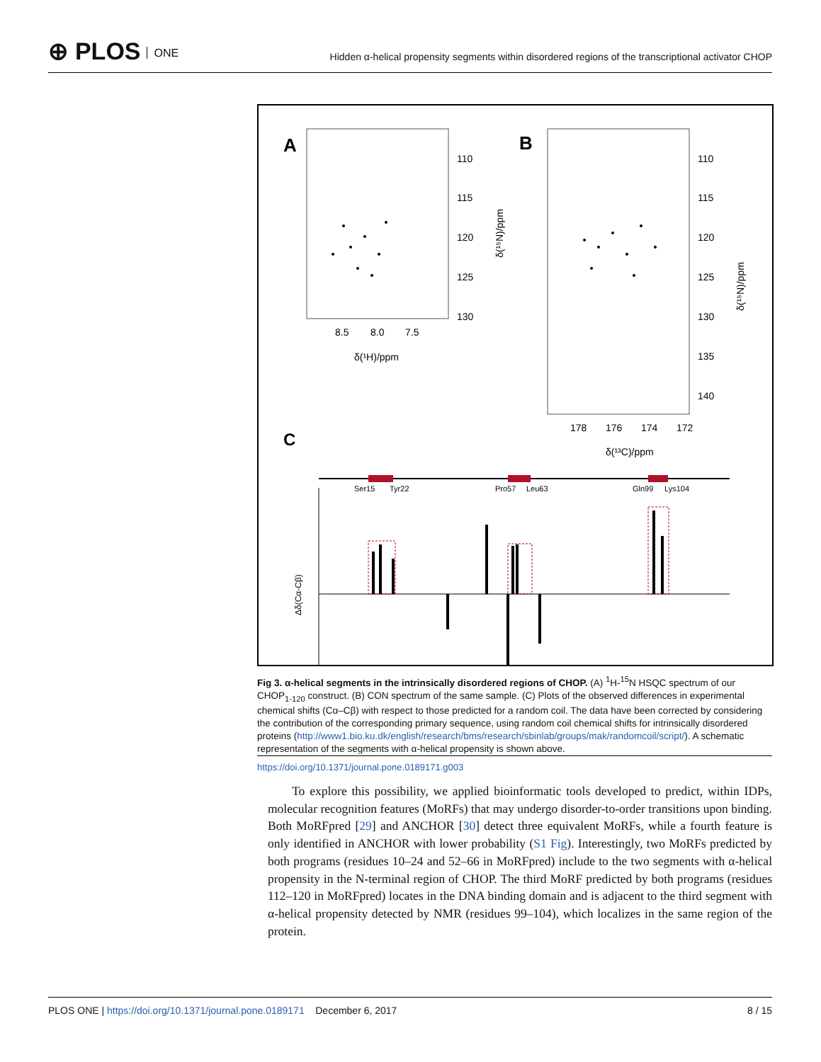⊕ PLOS ONE
Hidden α-helical propensity segments within disordered regions of the transcriptional activator CHOP
A
110
115
120
125
130
8.5
8.0
7.5
δ(¹H)/ppm
δ(¹⁵N)/ppm
B
110
115
120
125
130
135
140
178
176
174
172
δ(¹³C)/ppm
δ(¹⁵N)/ppm
C
Ser15
Tyr22
Pro57
Leu63
Gln99
Lys104
Δδ(Cα-Cβ)
Fig 3. α-helical segments in the intrinsically disordered regions of CHOP. (A) <sup>1</sup>H-<sup>15</sup>N HSQC spectrum of our CHOP<sub>1-120</sub> construct. (B) CON spectrum of the same sample. (C) Plots of the observed differences in experimental chemical shifts (Cα–Cβ) with respect to those predicted for a random coil. The data have been corrected by considering the contribution of the corresponding primary sequence, using random coil chemical shifts for intrinsically disordered proteins (http://www1.bio.ku.dk/english/research/bms/research/sbinlab/groups/mak/randomcoil/script/). A schematic representation of the segments with α-helical propensity is shown above.
https://doi.org/10.1371/journal.pone.0189171.g003
To explore this possibility, we applied bioinformatic tools developed to predict, within IDPs, molecular recognition features (MoRFs) that may undergo disorder-to-order transitions upon binding. Both MoRFpred [29] and ANCHOR [30] detect three equivalent MoRFs, while a fourth feature is only identified in ANCHOR with lower probability (S1 Fig). Interestingly, two MoRFs predicted by both programs (residues 10–24 and 52–66 in MoRFpred) include to the two segments with α-helical propensity in the N-terminal region of CHOP. The third MoRF predicted by both programs (residues 112–120 in MoRFpred) locates in the DNA binding domain and is adjacent to the third segment with α-helical propensity detected by NMR (residues 99–104), which localizes in the same region of the protein.
PLOS ONE | https://doi.org/10.1371/journal.pone.0189171 December 6, 2017 8 / 15